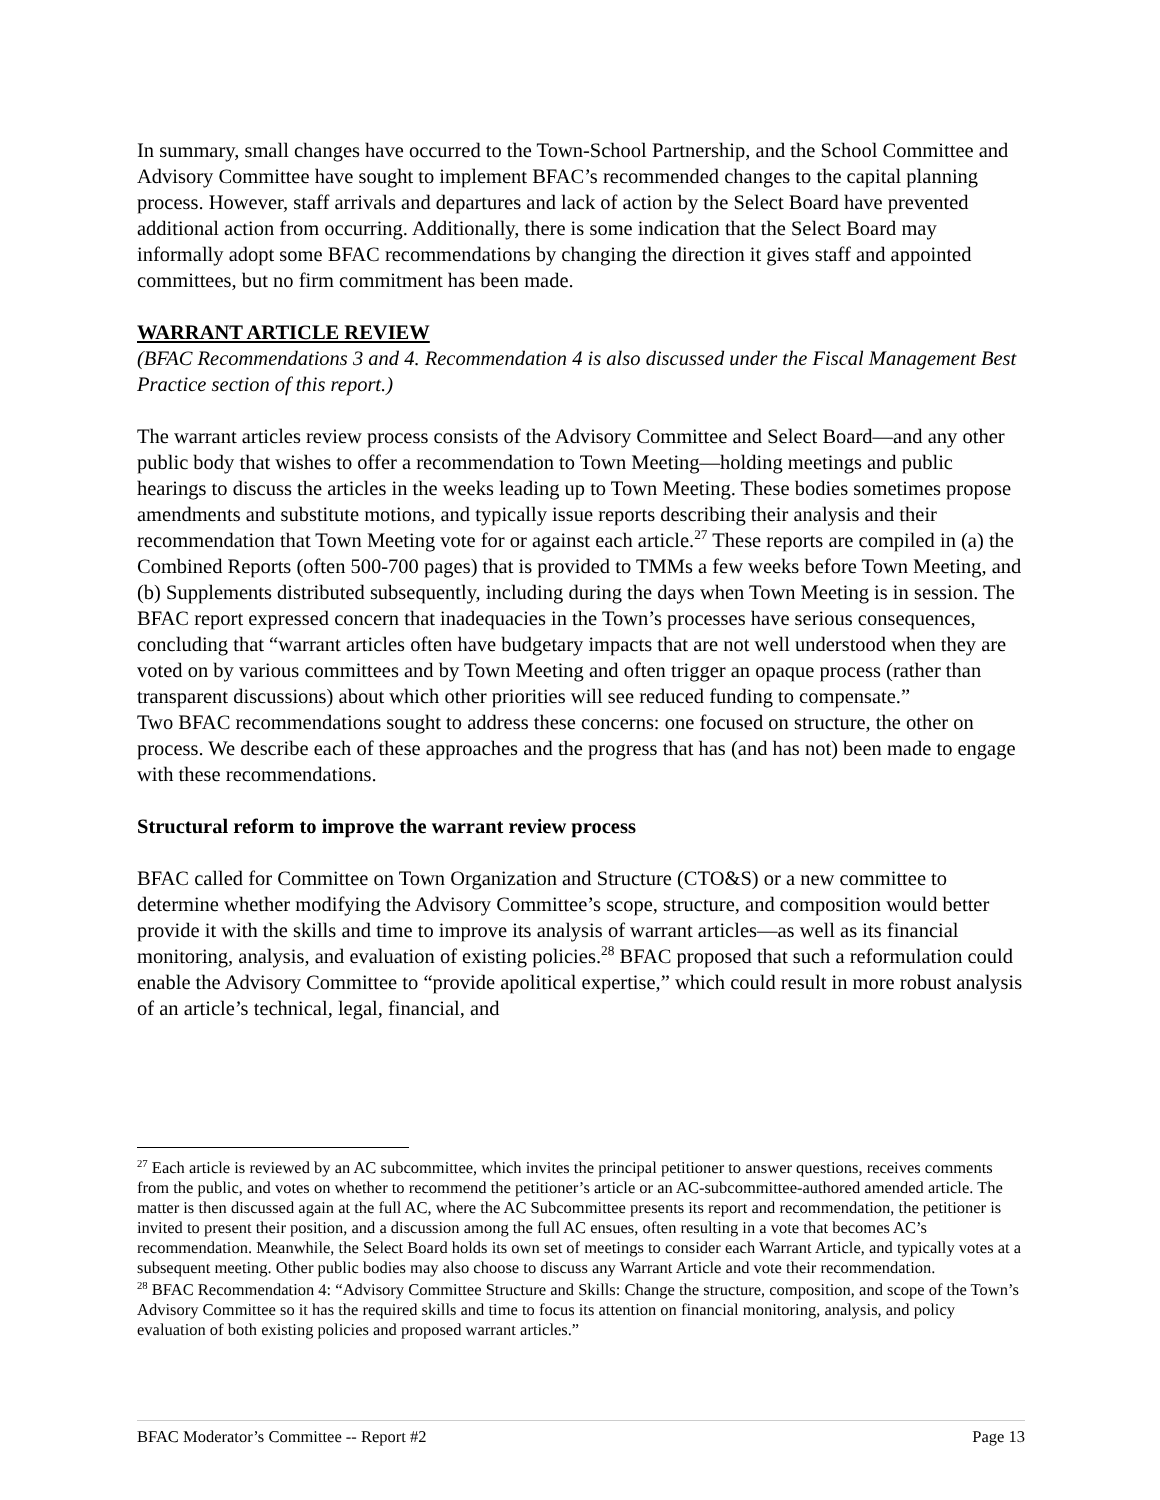In summary, small changes have occurred to the Town-School Partnership, and the School Committee and Advisory Committee have sought to implement BFAC’s recommended changes to the capital planning process. However, staff arrivals and departures and lack of action by the Select Board have prevented additional action from occurring. Additionally, there is some indication that the Select Board may informally adopt some BFAC recommendations by changing the direction it gives staff and appointed committees, but no firm commitment has been made.
WARRANT ARTICLE REVIEW
(BFAC Recommendations 3 and 4. Recommendation 4 is also discussed under the Fiscal Management Best Practice section of this report.)
The warrant articles review process consists of the Advisory Committee and Select Board—and any other public body that wishes to offer a recommendation to Town Meeting—holding meetings and public hearings to discuss the articles in the weeks leading up to Town Meeting. These bodies sometimes propose amendments and substitute motions, and typically issue reports describing their analysis and their recommendation that Town Meeting vote for or against each article.<sup>27</sup> These reports are compiled in (a) the Combined Reports (often 500-700 pages) that is provided to TMMs a few weeks before Town Meeting, and (b) Supplements distributed subsequently, including during the days when Town Meeting is in session. The BFAC report expressed concern that inadequacies in the Town’s processes have serious consequences, concluding that “warrant articles often have budgetary impacts that are not well understood when they are voted on by various committees and by Town Meeting and often trigger an opaque process (rather than transparent discussions) about which other priorities will see reduced funding to compensate.”
Two BFAC recommendations sought to address these concerns: one focused on structure, the other on process. We describe each of these approaches and the progress that has (and has not) been made to engage with these recommendations.
Structural reform to improve the warrant review process
BFAC called for Committee on Town Organization and Structure (CTO&S) or a new committee to determine whether modifying the Advisory Committee’s scope, structure, and composition would better provide it with the skills and time to improve its analysis of warrant articles—as well as its financial monitoring, analysis, and evaluation of existing policies.<sup>28</sup> BFAC proposed that such a reformulation could enable the Advisory Committee to “provide apolitical expertise,” which could result in more robust analysis of an article’s technical, legal, financial, and
<sup>27</sup> Each article is reviewed by an AC subcommittee, which invites the principal petitioner to answer questions, receives comments from the public, and votes on whether to recommend the petitioner’s article or an AC-subcommittee-authored amended article. The matter is then discussed again at the full AC, where the AC Subcommittee presents its report and recommendation, the petitioner is invited to present their position, and a discussion among the full AC ensues, often resulting in a vote that becomes AC’s recommendation. Meanwhile, the Select Board holds its own set of meetings to consider each Warrant Article, and typically votes at a subsequent meeting. Other public bodies may also choose to discuss any Warrant Article and vote their recommendation.
<sup>28</sup> BFAC Recommendation 4: “Advisory Committee Structure and Skills: Change the structure, composition, and scope of the Town’s Advisory Committee so it has the required skills and time to focus its attention on financial monitoring, analysis, and policy evaluation of both existing policies and proposed warrant articles.”
BFAC Moderator’s Committee -- Report #2 Page 13